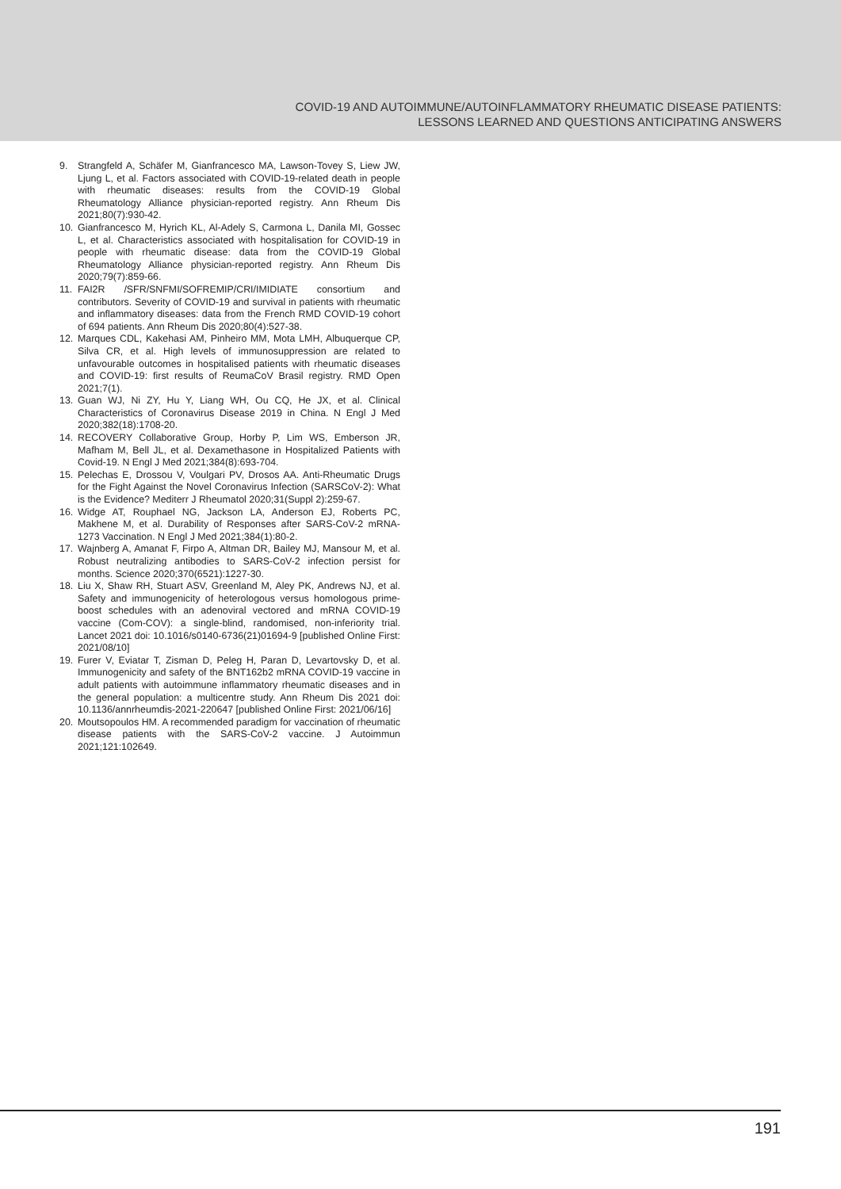COVID-19 AND AUTOIMMUNE/AUTOINFLAMMATORY RHEUMATIC DISEASE PATIENTS:
LESSONS LEARNED AND QUESTIONS ANTICIPATING ANSWERS
9. Strangfeld A, Schäfer M, Gianfrancesco MA, Lawson-Tovey S, Liew JW, Ljung L, et al. Factors associated with COVID-19-related death in people with rheumatic diseases: results from the COVID-19 Global Rheumatology Alliance physician-reported registry. Ann Rheum Dis 2021;80(7):930-42.
10. Gianfrancesco M, Hyrich KL, Al-Adely S, Carmona L, Danila MI, Gossec L, et al. Characteristics associated with hospitalisation for COVID-19 in people with rheumatic disease: data from the COVID-19 Global Rheumatology Alliance physician-reported registry. Ann Rheum Dis 2020;79(7):859-66.
11. FAI2R /SFR/SNFMI/SOFREMIP/CRI/IMIDIATE consortium and contributors. Severity of COVID-19 and survival in patients with rheumatic and inflammatory diseases: data from the French RMD COVID-19 cohort of 694 patients. Ann Rheum Dis 2020;80(4):527-38.
12. Marques CDL, Kakehasi AM, Pinheiro MM, Mota LMH, Albuquerque CP, Silva CR, et al. High levels of immunosuppression are related to unfavourable outcomes in hospitalised patients with rheumatic diseases and COVID-19: first results of ReumaCoV Brasil registry. RMD Open 2021;7(1).
13. Guan WJ, Ni ZY, Hu Y, Liang WH, Ou CQ, He JX, et al. Clinical Characteristics of Coronavirus Disease 2019 in China. N Engl J Med 2020;382(18):1708-20.
14. RECOVERY Collaborative Group, Horby P, Lim WS, Emberson JR, Mafham M, Bell JL, et al. Dexamethasone in Hospitalized Patients with Covid-19. N Engl J Med 2021;384(8):693-704.
15. Pelechas E, Drossou V, Voulgari PV, Drosos AA. Anti-Rheumatic Drugs for the Fight Against the Novel Coronavirus Infection (SARSCoV-2): What is the Evidence? Mediterr J Rheumatol 2020;31(Suppl 2):259-67.
16. Widge AT, Rouphael NG, Jackson LA, Anderson EJ, Roberts PC, Makhene M, et al. Durability of Responses after SARS-CoV-2 mRNA-1273 Vaccination. N Engl J Med 2021;384(1):80-2.
17. Wajnberg A, Amanat F, Firpo A, Altman DR, Bailey MJ, Mansour M, et al. Robust neutralizing antibodies to SARS-CoV-2 infection persist for months. Science 2020;370(6521):1227-30.
18. Liu X, Shaw RH, Stuart ASV, Greenland M, Aley PK, Andrews NJ, et al. Safety and immunogenicity of heterologous versus homologous prime-boost schedules with an adenoviral vectored and mRNA COVID-19 vaccine (Com-COV): a single-blind, randomised, non-inferiority trial. Lancet 2021 doi: 10.1016/s0140-6736(21)01694-9 [published Online First: 2021/08/10]
19. Furer V, Eviatar T, Zisman D, Peleg H, Paran D, Levartovsky D, et al. Immunogenicity and safety of the BNT162b2 mRNA COVID-19 vaccine in adult patients with autoimmune inflammatory rheumatic diseases and in the general population: a multicentre study. Ann Rheum Dis 2021 doi: 10.1136/annrheumdis-2021-220647 [published Online First: 2021/06/16]
20. Moutsopoulos HM. A recommended paradigm for vaccination of rheumatic disease patients with the SARS-CoV-2 vaccine. J Autoimmun 2021;121:102649.
191